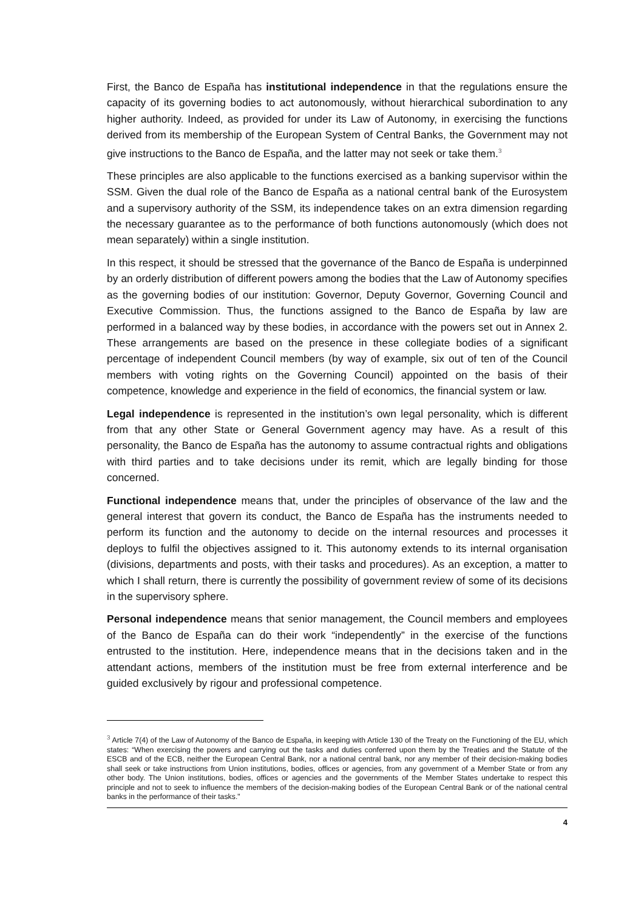First, the Banco de España has institutional independence in that the regulations ensure the capacity of its governing bodies to act autonomously, without hierarchical subordination to any higher authority. Indeed, as provided for under its Law of Autonomy, in exercising the functions derived from its membership of the European System of Central Banks, the Government may not give instructions to the Banco de España, and the latter may not seek or take them.<sup>3</sup>
These principles are also applicable to the functions exercised as a banking supervisor within the SSM. Given the dual role of the Banco de España as a national central bank of the Eurosystem and a supervisory authority of the SSM, its independence takes on an extra dimension regarding the necessary guarantee as to the performance of both functions autonomously (which does not mean separately) within a single institution.
In this respect, it should be stressed that the governance of the Banco de España is underpinned by an orderly distribution of different powers among the bodies that the Law of Autonomy specifies as the governing bodies of our institution: Governor, Deputy Governor, Governing Council and Executive Commission. Thus, the functions assigned to the Banco de España by law are performed in a balanced way by these bodies, in accordance with the powers set out in Annex 2. These arrangements are based on the presence in these collegiate bodies of a significant percentage of independent Council members (by way of example, six out of ten of the Council members with voting rights on the Governing Council) appointed on the basis of their competence, knowledge and experience in the field of economics, the financial system or law.
Legal independence is represented in the institution’s own legal personality, which is different from that any other State or General Government agency may have. As a result of this personality, the Banco de España has the autonomy to assume contractual rights and obligations with third parties and to take decisions under its remit, which are legally binding for those concerned.
Functional independence means that, under the principles of observance of the law and the general interest that govern its conduct, the Banco de España has the instruments needed to perform its function and the autonomy to decide on the internal resources and processes it deploys to fulfil the objectives assigned to it. This autonomy extends to its internal organisation (divisions, departments and posts, with their tasks and procedures). As an exception, a matter to which I shall return, there is currently the possibility of government review of some of its decisions in the supervisory sphere.
Personal independence means that senior management, the Council members and employees of the Banco de España can do their work “independently” in the exercise of the functions entrusted to the institution. Here, independence means that in the decisions taken and in the attendant actions, members of the institution must be free from external interference and be guided exclusively by rigour and professional competence.
<sup>3</sup> Article 7(4) of the Law of Autonomy of the Banco de España, in keeping with Article 130 of the Treaty on the Functioning of the EU, which states: “When exercising the powers and carrying out the tasks and duties conferred upon them by the Treaties and the Statute of the ESCB and of the ECB, neither the European Central Bank, nor a national central bank, nor any member of their decision-making bodies shall seek or take instructions from Union institutions, bodies, offices or agencies, from any government of a Member State or from any other body. The Union institutions, bodies, offices or agencies and the governments of the Member States undertake to respect this principle and not to seek to influence the members of the decision-making bodies of the European Central Bank or of the national central banks in the performance of their tasks."
4